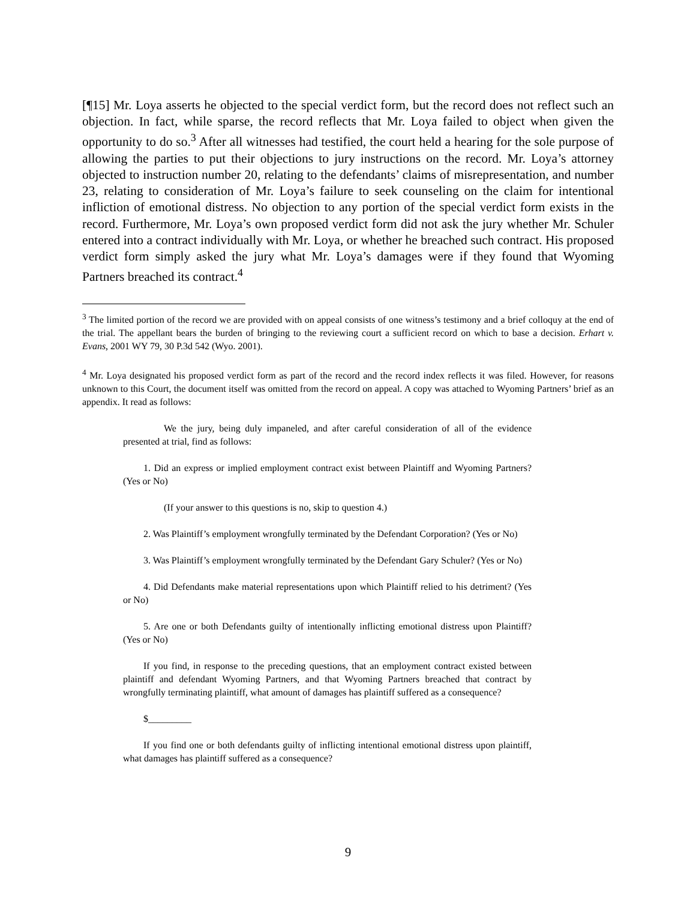[¶15] Mr. Loya asserts he objected to the special verdict form, but the record does not reflect such an objection. In fact, while sparse, the record reflects that Mr. Loya failed to object when given the opportunity to do so.<sup>3</sup> After all witnesses had testified, the court held a hearing for the sole purpose of allowing the parties to put their objections to jury instructions on the record. Mr. Loya’s attorney objected to instruction number 20, relating to the defendants’ claims of misrepresentation, and number 23, relating to consideration of Mr. Loya’s failure to seek counseling on the claim for intentional infliction of emotional distress. No objection to any portion of the special verdict form exists in the record. Furthermore, Mr. Loya’s own proposed verdict form did not ask the jury whether Mr. Schuler entered into a contract individually with Mr. Loya, or whether he breached such contract. His proposed verdict form simply asked the jury what Mr. Loya’s damages were if they found that Wyoming Partners breached its contract.<sup>4</sup>
<sup>3</sup> The limited portion of the record we are provided with on appeal consists of one witness’s testimony and a brief colloquy at the end of the trial. The appellant bears the burden of bringing to the reviewing court a sufficient record on which to base a decision. Erhart v. Evans, 2001 WY 79, 30 P.3d 542 (Wyo. 2001).
<sup>4</sup> Mr. Loya designated his proposed verdict form as part of the record and the record index reflects it was filed. However, for reasons unknown to this Court, the document itself was omitted from the record on appeal. A copy was attached to Wyoming Partners’ brief as an appendix. It read as follows:
We the jury, being duly impaneled, and after careful consideration of all of the evidence presented at trial, find as follows:
1. Did an express or implied employment contract exist between Plaintiff and Wyoming Partners? (Yes or No)
(If your answer to this questions is no, skip to question 4.)
2. Was Plaintiff’s employment wrongfully terminated by the Defendant Corporation? (Yes or No)
3. Was Plaintiff’s employment wrongfully terminated by the Defendant Gary Schuler? (Yes or No)
4. Did Defendants make material representations upon which Plaintiff relied to his detriment? (Yes or No)
5. Are one or both Defendants guilty of intentionally inflicting emotional distress upon Plaintiff? (Yes or No)
If you find, in response to the preceding questions, that an employment contract existed between plaintiff and defendant Wyoming Partners, and that Wyoming Partners breached that contract by wrongfully terminating plaintiff, what amount of damages has plaintiff suffered as a consequence?
$_________
If you find one or both defendants guilty of inflicting intentional emotional distress upon plaintiff, what damages has plaintiff suffered as a consequence?
9